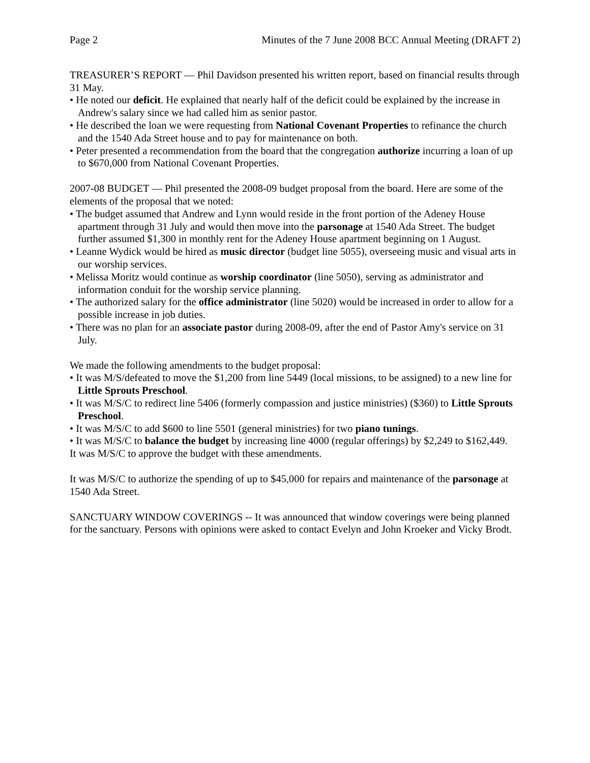Page 2 Minutes of the 7 June 2008 BCC Annual Meeting (DRAFT 2)
TREASURER’S REPORT — Phil Davidson presented his written report, based on financial results through 31 May.
• He noted our deficit. He explained that nearly half of the deficit could be explained by the increase in Andrew's salary since we had called him as senior pastor.
• He described the loan we were requesting from National Covenant Properties to refinance the church and the 1540 Ada Street house and to pay for maintenance on both.
• Peter presented a recommendation from the board that the congregation authorize incurring a loan of up to $670,000 from National Covenant Properties.
2007-08 BUDGET — Phil presented the 2008-09 budget proposal from the board. Here are some of the elements of the proposal that we noted:
• The budget assumed that Andrew and Lynn would reside in the front portion of the Adeney House apartment through 31 July and would then move into the parsonage at 1540 Ada Street. The budget further assumed $1,300 in monthly rent for the Adeney House apartment beginning on 1 August.
• Leanne Wydick would be hired as music director (budget line 5055), overseeing music and visual arts in our worship services.
• Melissa Moritz would continue as worship coordinator (line 5050), serving as administrator and information conduit for the worship service planning.
• The authorized salary for the office administrator (line 5020) would be increased in order to allow for a possible increase in job duties.
• There was no plan for an associate pastor during 2008-09, after the end of Pastor Amy's service on 31 July.
We made the following amendments to the budget proposal:
• It was M/S/defeated to move the $1,200 from line 5449 (local missions, to be assigned) to a new line for Little Sprouts Preschool.
• It was M/S/C to redirect line 5406 (formerly compassion and justice ministries) ($360) to Little Sprouts Preschool.
• It was M/S/C to add $600 to line 5501 (general ministries) for two piano tunings.
• It was M/S/C to balance the budget by increasing line 4000 (regular offerings) by $2,249 to $162,449.
It was M/S/C to approve the budget with these amendments.
It was M/S/C to authorize the spending of up to $45,000 for repairs and maintenance of the parsonage at 1540 Ada Street.
SANCTUARY WINDOW COVERINGS -- It was announced that window coverings were being planned for the sanctuary. Persons with opinions were asked to contact Evelyn and John Kroeker and Vicky Brodt.